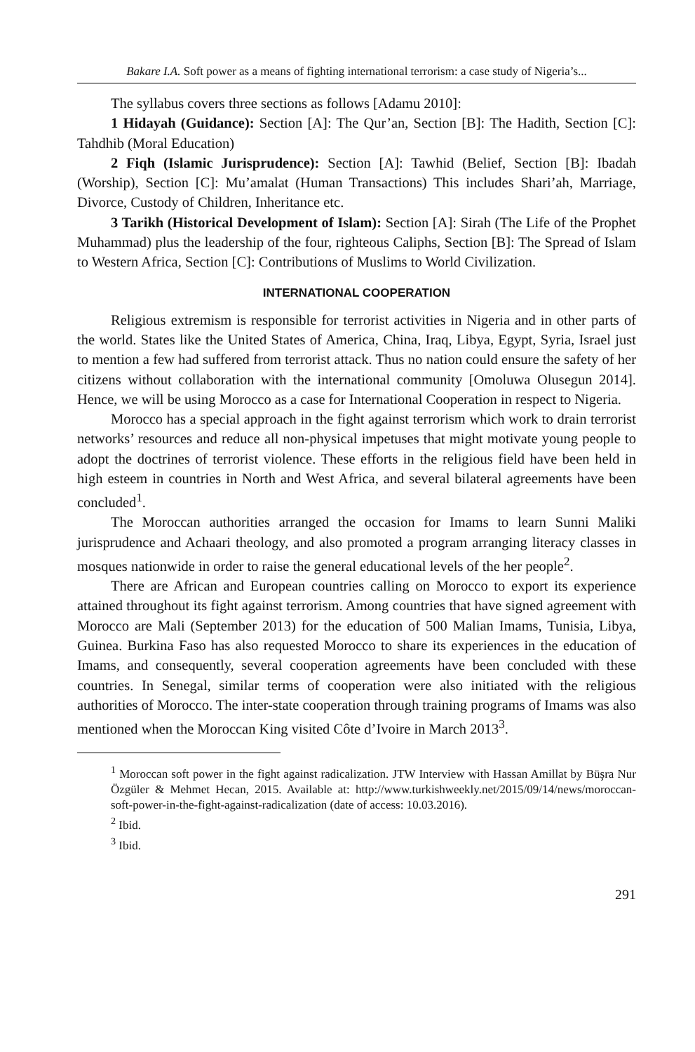Bakare I.A. Soft power as a means of fighting international terrorism: a case study of Nigeria’s...
The syllabus covers three sections as follows [Adamu 2010]:
1 Hidayah (Guidance): Section [A]: The Qur’an, Section [B]: The Hadith, Section [C]: Tahdhib (Moral Education)
2 Fiqh (Islamic Jurisprudence): Section [A]: Tawhid (Belief, Section [B]: Ibadah (Worship), Section [C]: Mu’amalat (Human Transactions) This includes Shari’ah, Marriage, Divorce, Custody of Children, Inheritance etc.
3 Tarikh (Historical Development of Islam): Section [A]: Sirah (The Life of the Prophet Muhammad) plus the leadership of the four, righteous Caliphs, Section [B]: The Spread of Islam to Western Africa, Section [C]: Contributions of Muslims to World Civilization.
INTERNATIONAL COOPERATION
Religious extremism is responsible for terrorist activities in Nigeria and in other parts of the world. States like the United States of America, China, Iraq, Libya, Egypt, Syria, Israel just to mention a few had suffered from terrorist attack. Thus no nation could ensure the safety of her citizens without collaboration with the international community [Omoluwa Olusegun 2014]. Hence, we will be using Morocco as a case for International Cooperation in respect to Nigeria.
Morocco has a special approach in the fight against terrorism which work to drain terrorist networks’ resources and reduce all non-physical impetuses that might motivate young people to adopt the doctrines of terrorist violence. These efforts in the religious field have been held in high esteem in countries in North and West Africa, and several bilateral agreements have been concluded<sup>1</sup>.
The Moroccan authorities arranged the occasion for Imams to learn Sunni Maliki jurisprudence and Achaari theology, and also promoted a program arranging literacy classes in mosques nationwide in order to raise the general educational levels of the her people<sup>2</sup>.
There are African and European countries calling on Morocco to export its experience attained throughout its fight against terrorism. Among countries that have signed agreement with Morocco are Mali (September 2013) for the education of 500 Malian Imams, Tunisia, Libya, Guinea. Burkina Faso has also requested Morocco to share its experiences in the education of Imams, and consequently, several cooperation agreements have been concluded with these countries. In Senegal, similar terms of cooperation were also initiated with the religious authorities of Morocco. The inter-state cooperation through training programs of Imams was also mentioned when the Moroccan King visited Côte d’Ivoire in March 2013<sup>3</sup>.
<sup>1</sup> Moroccan soft power in the fight against radicalization. JTW Interview with Hassan Amillat by Büşra Nur Özgüler & Mehmet Hecan, 2015. Available at: http://www.turkishweekly.net/2015/09/14/news/moroccan-soft-power-in-the-fight-against-radicalization (date of access: 10.03.2016).
<sup>2</sup> Ibid.
<sup>3</sup> Ibid.
291